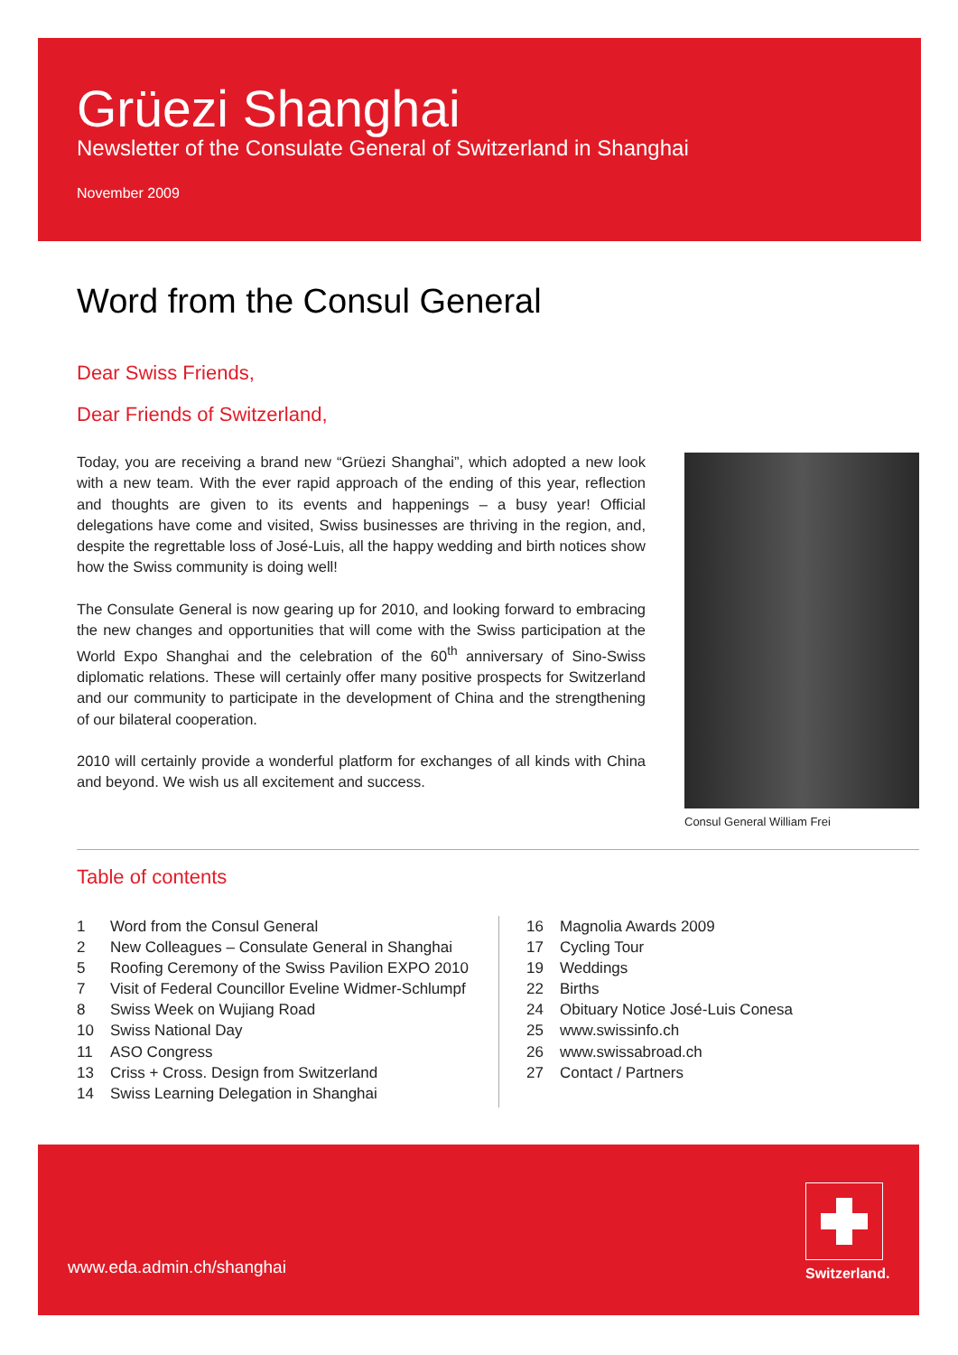Grüezi Shanghai
Newsletter of the Consulate General of Switzerland in Shanghai
November 2009
Word from the Consul General
Dear Swiss Friends,
Dear Friends of Switzerland,
Today, you are receiving a brand new “Grüezi Shanghai”, which adopted a new look with a new team. With the ever rapid approach of the ending of this year, reflection and thoughts are given to its events and happenings – a busy year! Official delegations have come and visited, Swiss businesses are thriving in the region, and, despite the regrettable loss of José-Luis, all the happy wedding and birth notices show how the Swiss community is doing well!
The Consulate General is now gearing up for 2010, and looking forward to embracing the new changes and opportunities that will come with the Swiss participation at the World Expo Shanghai and the celebration of the 60<sup>th</sup> anniversary of Sino-Swiss diplomatic relations. These will certainly offer many positive prospects for Switzerland and our community to participate in the development of China and the strengthening of our bilateral cooperation.
2010 will certainly provide a wonderful platform for exchanges of all kinds with China and beyond. We wish us all excitement and success.
Consul General William Frei
Table of contents
| 1 | Word from the Consul General |
| 2 | New Colleagues – Consulate General in Shanghai |
| 5 | Roofing Ceremony of the Swiss Pavilion EXPO 2010 |
| 7 | Visit of Federal Councillor Eveline Widmer-Schlumpf |
| 8 | Swiss Week on Wujiang Road |
| 10 | Swiss National Day |
| 11 | ASO Congress |
| 13 | Criss + Cross. Design from Switzerland |
| 14 | Swiss Learning Delegation in Shanghai |
| 16 | Magnolia Awards 2009 |
| 17 | Cycling Tour |
| 19 | Weddings |
| 22 | Births |
| 24 | Obituary Notice José-Luis Conesa |
| 25 | www.swissinfo.ch |
| 26 | www.swissabroad.ch |
| 27 | Contact / Partners |
www.eda.admin.ch/shanghai
Switzerland.